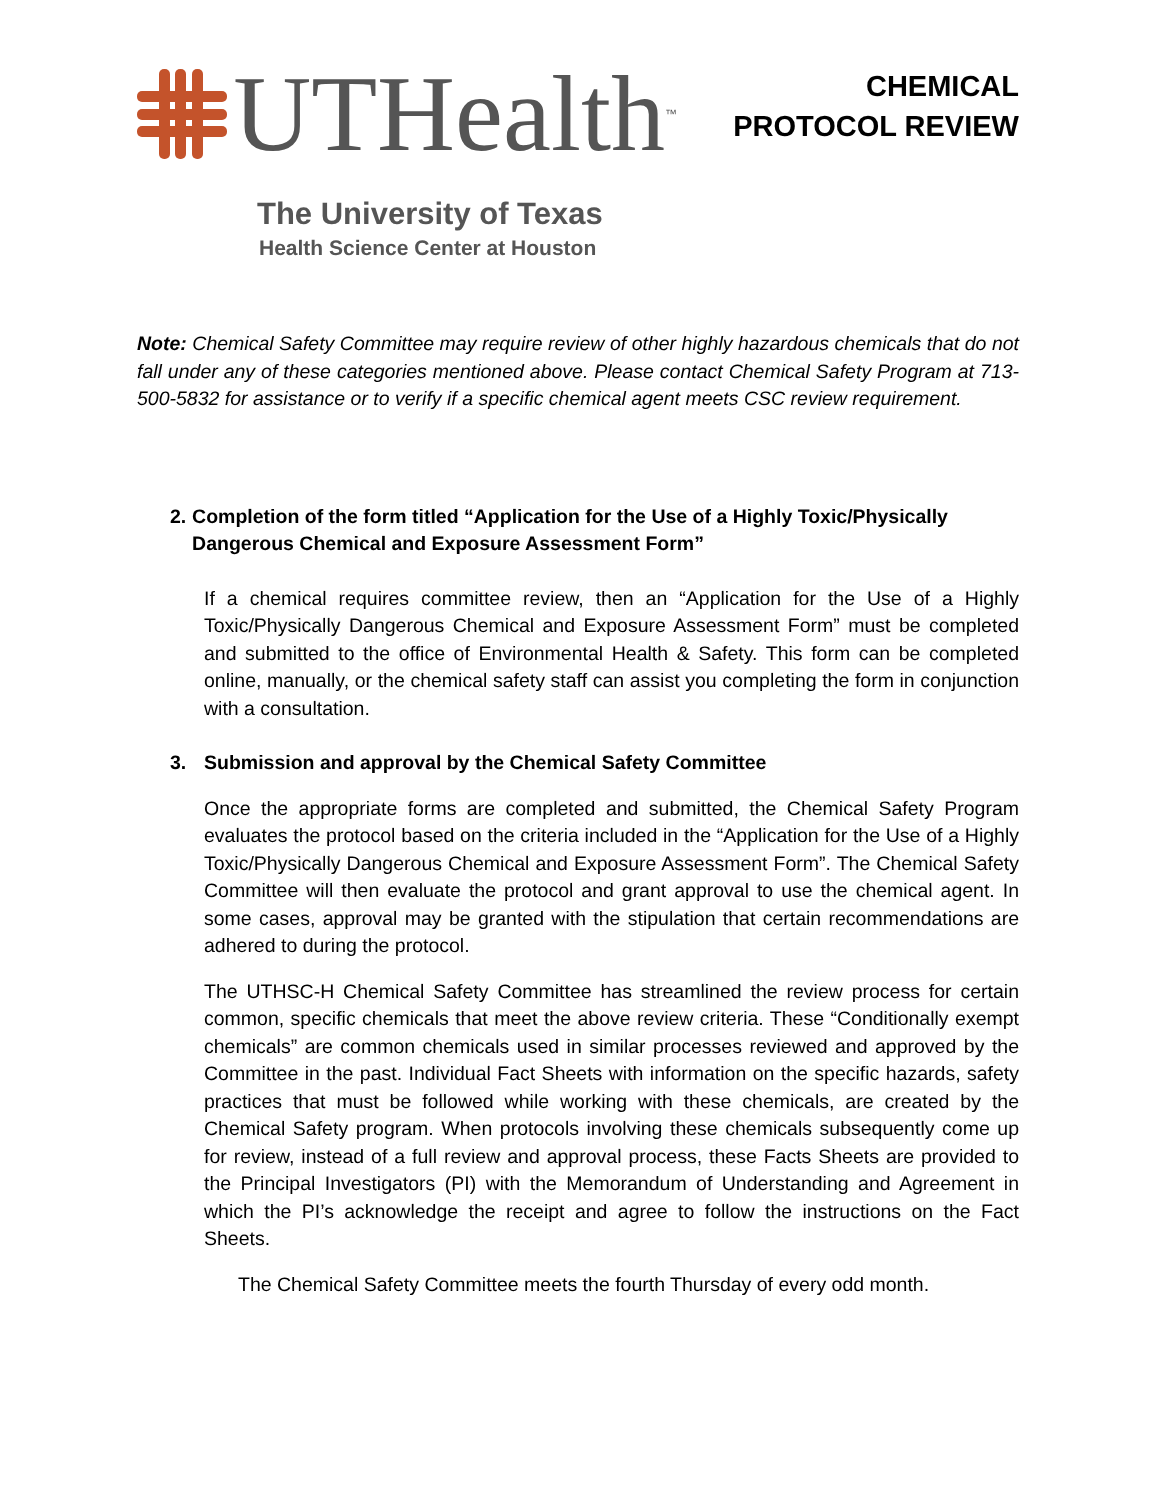UTHealth<sup>™</sup>
The University of Texas
Health Science Center at Houston
CHEMICAL
PROTOCOL REVIEW
Note: Chemical Safety Committee may require review of other highly hazardous chemicals that do not fall under any of these categories mentioned above. Please contact Chemical Safety Program at 713-500-5832 for assistance or to verify if a specific chemical agent meets CSC review requirement.
2. Completion of the form titled “Application for the Use of a Highly Toxic/Physically Dangerous Chemical and Exposure Assessment Form”
If a chemical requires committee review, then an “Application for the Use of a Highly Toxic/Physically Dangerous Chemical and Exposure Assessment Form” must be completed and submitted to the office of Environmental Health & Safety. This form can be completed online, manually, or the chemical safety staff can assist you completing the form in conjunction with a consultation.
3. Submission and approval by the Chemical Safety Committee
Once the appropriate forms are completed and submitted, the Chemical Safety Program evaluates the protocol based on the criteria included in the “Application for the Use of a Highly Toxic/Physically Dangerous Chemical and Exposure Assessment Form”. The Chemical Safety Committee will then evaluate the protocol and grant approval to use the chemical agent. In some cases, approval may be granted with the stipulation that certain recommendations are adhered to during the protocol.
The UTHSC-H Chemical Safety Committee has streamlined the review process for certain common, specific chemicals that meet the above review criteria. These “Conditionally exempt chemicals” are common chemicals used in similar processes reviewed and approved by the Committee in the past. Individual Fact Sheets with information on the specific hazards, safety practices that must be followed while working with these chemicals, are created by the Chemical Safety program. When protocols involving these chemicals subsequently come up for review, instead of a full review and approval process, these Facts Sheets are provided to the Principal Investigators (PI) with the Memorandum of Understanding and Agreement in which the PI’s acknowledge the receipt and agree to follow the instructions on the Fact Sheets.
The Chemical Safety Committee meets the fourth Thursday of every odd month.